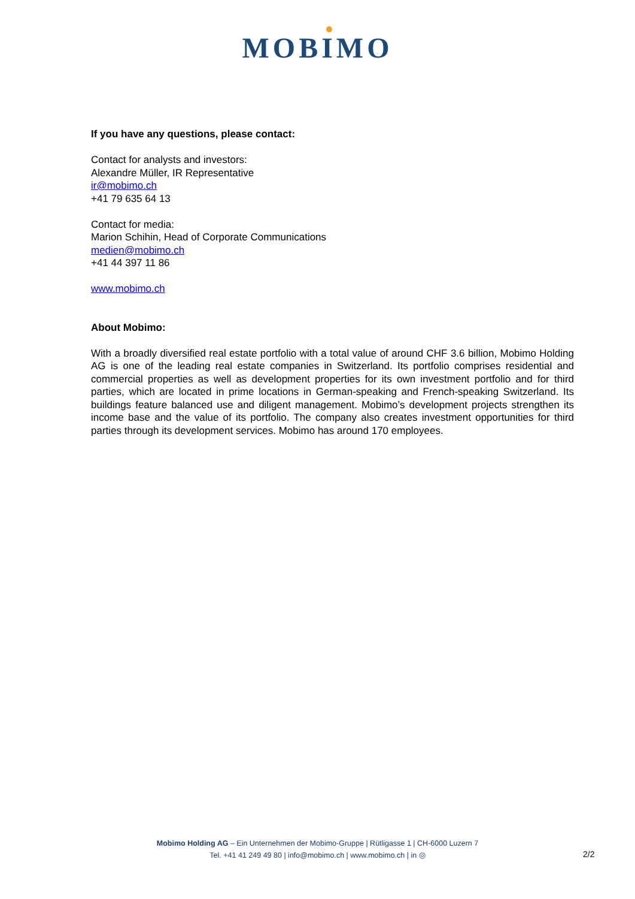MOBIMO
If you have any questions, please contact:
Contact for analysts and investors:
Alexandre Müller, IR Representative
ir@mobimo.ch
+41 79 635 64 13
Contact for media:
Marion Schihin, Head of Corporate Communications
medien@mobimo.ch
+41 44 397 11 86
www.mobimo.ch
About Mobimo:
With a broadly diversified real estate portfolio with a total value of around CHF 3.6 billion, Mobimo Holding AG is one of the leading real estate companies in Switzerland. Its portfolio comprises residential and commercial properties as well as development properties for its own investment portfolio and for third parties, which are located in prime locations in German-speaking and French-speaking Switzerland. Its buildings feature balanced use and diligent management. Mobimo’s development projects strengthen its income base and the value of its portfolio. The company also creates investment opportunities for third parties through its development services. Mobimo has around 170 employees.
Mobimo Holding AG – Ein Unternehmen der Mobimo-Gruppe | Rütligasse 1 | CH-6000 Luzern 7
Tel. +41 41 249 49 80 | info@mobimo.ch | www.mobimo.ch | in ◎
2/2